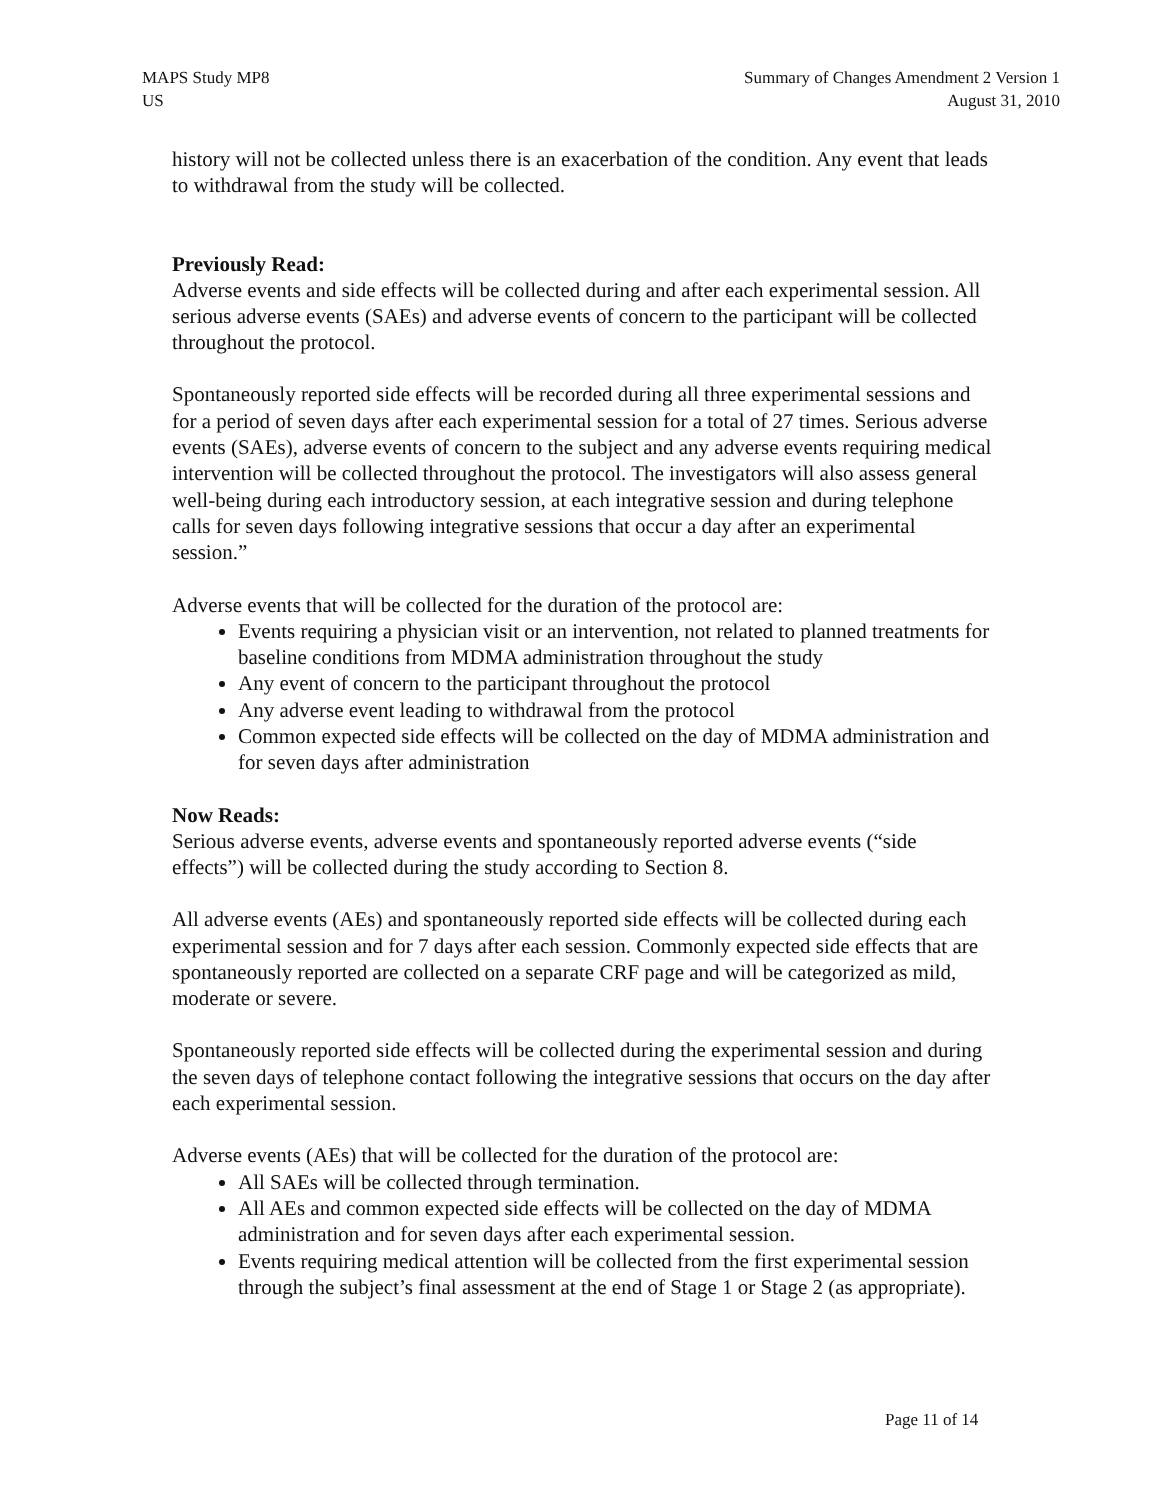MAPS Study MP8
US
Summary of Changes Amendment 2 Version 1
August 31, 2010
history will not be collected unless there is an exacerbation of the condition. Any event that leads to withdrawal from the study will be collected.
Previously Read:
Adverse events and side effects will be collected during and after each experimental session. All serious adverse events (SAEs) and adverse events of concern to the participant will be collected throughout the protocol.
Spontaneously reported side effects will be recorded during all three experimental sessions and for a period of seven days after each experimental session for a total of 27 times. Serious adverse events (SAEs), adverse events of concern to the subject and any adverse events requiring medical intervention will be collected throughout the protocol. The investigators will also assess general well-being during each introductory session, at each integrative session and during telephone calls for seven days following integrative sessions that occur a day after an experimental session.”
Adverse events that will be collected for the duration of the protocol are:
Events requiring a physician visit or an intervention, not related to planned treatments for baseline conditions from MDMA administration throughout the study
Any event of concern to the participant throughout the protocol
Any adverse event leading to withdrawal from the protocol
Common expected side effects will be collected on the day of MDMA administration and for seven days after administration
Now Reads:
Serious adverse events, adverse events and spontaneously reported adverse events (“side effects”) will be collected during the study according to Section 8.
All adverse events (AEs) and spontaneously reported side effects will be collected during each experimental session and for 7 days after each session. Commonly expected side effects that are spontaneously reported are collected on a separate CRF page and will be categorized as mild, moderate or severe.
Spontaneously reported side effects will be collected during the experimental session and during the seven days of telephone contact following the integrative sessions that occurs on the day after each experimental session.
Adverse events (AEs) that will be collected for the duration of the protocol are:
All SAEs will be collected through termination.
All AEs and common expected side effects will be collected on the day of MDMA administration and for seven days after each experimental session.
Events requiring medical attention will be collected from the first experimental session through the subject’s final assessment at the end of Stage 1 or Stage 2 (as appropriate).
Page 11 of 14